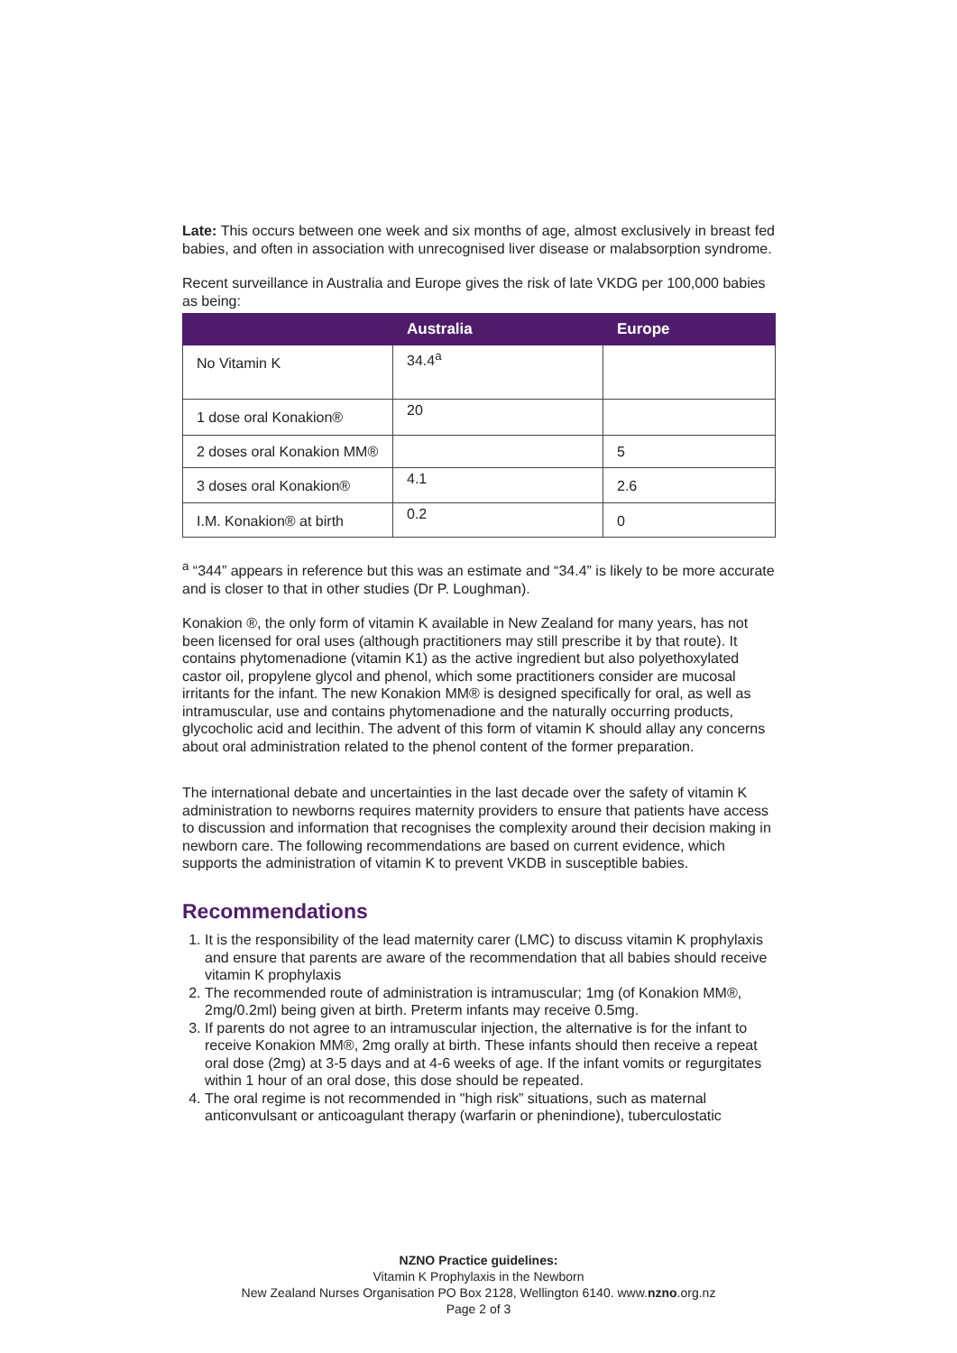Late: This occurs between one week and six months of age, almost exclusively in breast fed babies, and often in association with unrecognised liver disease or malabsorption syndrome.
Recent surveillance in Australia and Europe gives the risk of late VKDG per 100,000 babies as being:
| | Australia | Europe |
| --- | --- | --- |
| No Vitamin K | 34.4<sup>a</sup> | |
| 1 dose oral Konakion® | 20 | |
| 2 doses oral Konakion MM® | | 5 |
| 3 doses oral Konakion® | 4.1 | 2.6 |
| I.M. Konakion® at birth | 0.2 | 0 |
<sup>a</sup> “344” appears in reference but this was an estimate and “34.4” is likely to be more accurate and is closer to that in other studies (Dr P. Loughman).
Konakion ®, the only form of vitamin K available in New Zealand for many years, has not been licensed for oral uses (although practitioners may still prescribe it by that route). It contains phytomenadione (vitamin K1) as the active ingredient but also polyethoxylated castor oil, propylene glycol and phenol, which some practitioners consider are mucosal irritants for the infant. The new Konakion MM® is designed specifically for oral, as well as intramuscular, use and contains phytomenadione and the naturally occurring products, glycocholic acid and lecithin. The advent of this form of vitamin K should allay any concerns about oral administration related to the phenol content of the former preparation.
The international debate and uncertainties in the last decade over the safety of vitamin K administration to newborns requires maternity providers to ensure that patients have access to discussion and information that recognises the complexity around their decision making in newborn care. The following recommendations are based on current evidence, which supports the administration of vitamin K to prevent VKDB in susceptible babies.
Recommendations
1. It is the responsibility of the lead maternity carer (LMC) to discuss vitamin K prophylaxis and ensure that parents are aware of the recommendation that all babies should receive vitamin K prophylaxis
2. The recommended route of administration is intramuscular; 1mg (of Konakion MM®, 2mg/0.2ml) being given at birth. Preterm infants may receive 0.5mg.
3. If parents do not agree to an intramuscular injection, the alternative is for the infant to receive Konakion MM®, 2mg orally at birth. These infants should then receive a repeat oral dose (2mg) at 3-5 days and at 4-6 weeks of age. If the infant vomits or regurgitates within 1 hour of an oral dose, this dose should be repeated.
4. The oral regime is not recommended in "high risk” situations, such as maternal anticonvulsant or anticoagulant therapy (warfarin or phenindione), tuberculostatic
NZNO Practice guidelines:
Vitamin K Prophylaxis in the Newborn
New Zealand Nurses Organisation PO Box 2128, Wellington 6140. www.nzno.org.nz
Page 2 of 3